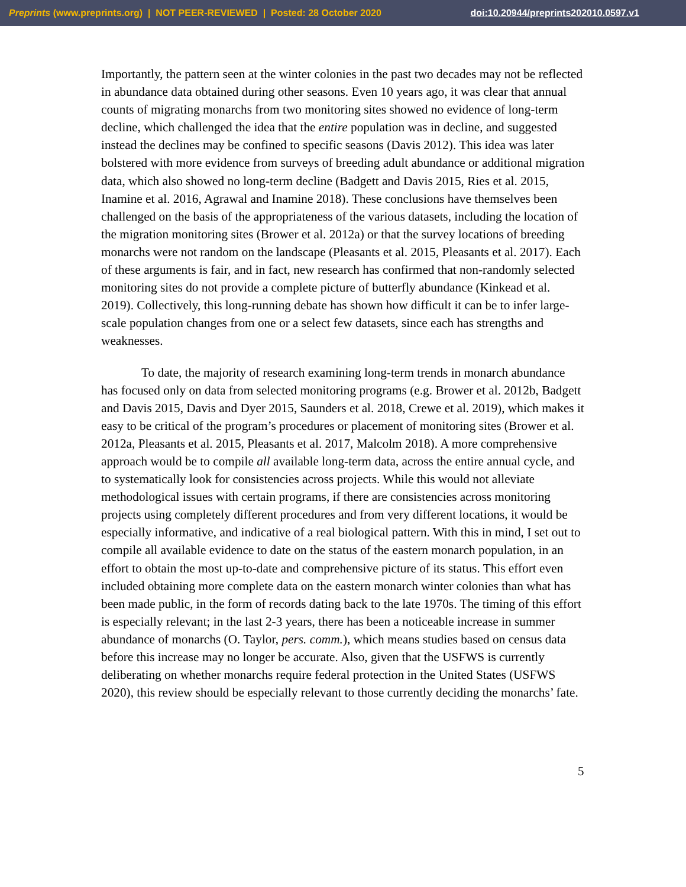Preprints (www.preprints.org) | NOT PEER-REVIEWED | Posted: 28 October 2020 doi:10.20944/preprints202010.0597.v1
Importantly, the pattern seen at the winter colonies in the past two decades may not be reflected in abundance data obtained during other seasons. Even 10 years ago, it was clear that annual counts of migrating monarchs from two monitoring sites showed no evidence of long-term decline, which challenged the idea that the entire population was in decline, and suggested instead the declines may be confined to specific seasons (Davis 2012). This idea was later bolstered with more evidence from surveys of breeding adult abundance or additional migration data, which also showed no long-term decline (Badgett and Davis 2015, Ries et al. 2015, Inamine et al. 2016, Agrawal and Inamine 2018). These conclusions have themselves been challenged on the basis of the appropriateness of the various datasets, including the location of the migration monitoring sites (Brower et al. 2012a) or that the survey locations of breeding monarchs were not random on the landscape (Pleasants et al. 2015, Pleasants et al. 2017). Each of these arguments is fair, and in fact, new research has confirmed that non-randomly selected monitoring sites do not provide a complete picture of butterfly abundance (Kinkead et al. 2019). Collectively, this long-running debate has shown how difficult it can be to infer large-scale population changes from one or a select few datasets, since each has strengths and weaknesses.
To date, the majority of research examining long-term trends in monarch abundance has focused only on data from selected monitoring programs (e.g. Brower et al. 2012b, Badgett and Davis 2015, Davis and Dyer 2015, Saunders et al. 2018, Crewe et al. 2019), which makes it easy to be critical of the program’s procedures or placement of monitoring sites (Brower et al. 2012a, Pleasants et al. 2015, Pleasants et al. 2017, Malcolm 2018). A more comprehensive approach would be to compile all available long-term data, across the entire annual cycle, and to systematically look for consistencies across projects. While this would not alleviate methodological issues with certain programs, if there are consistencies across monitoring projects using completely different procedures and from very different locations, it would be especially informative, and indicative of a real biological pattern. With this in mind, I set out to compile all available evidence to date on the status of the eastern monarch population, in an effort to obtain the most up-to-date and comprehensive picture of its status. This effort even included obtaining more complete data on the eastern monarch winter colonies than what has been made public, in the form of records dating back to the late 1970s. The timing of this effort is especially relevant; in the last 2-3 years, there has been a noticeable increase in summer abundance of monarchs (O. Taylor, pers. comm.), which means studies based on census data before this increase may no longer be accurate. Also, given that the USFWS is currently deliberating on whether monarchs require federal protection in the United States (USFWS 2020), this review should be especially relevant to those currently deciding the monarchs’ fate.
5